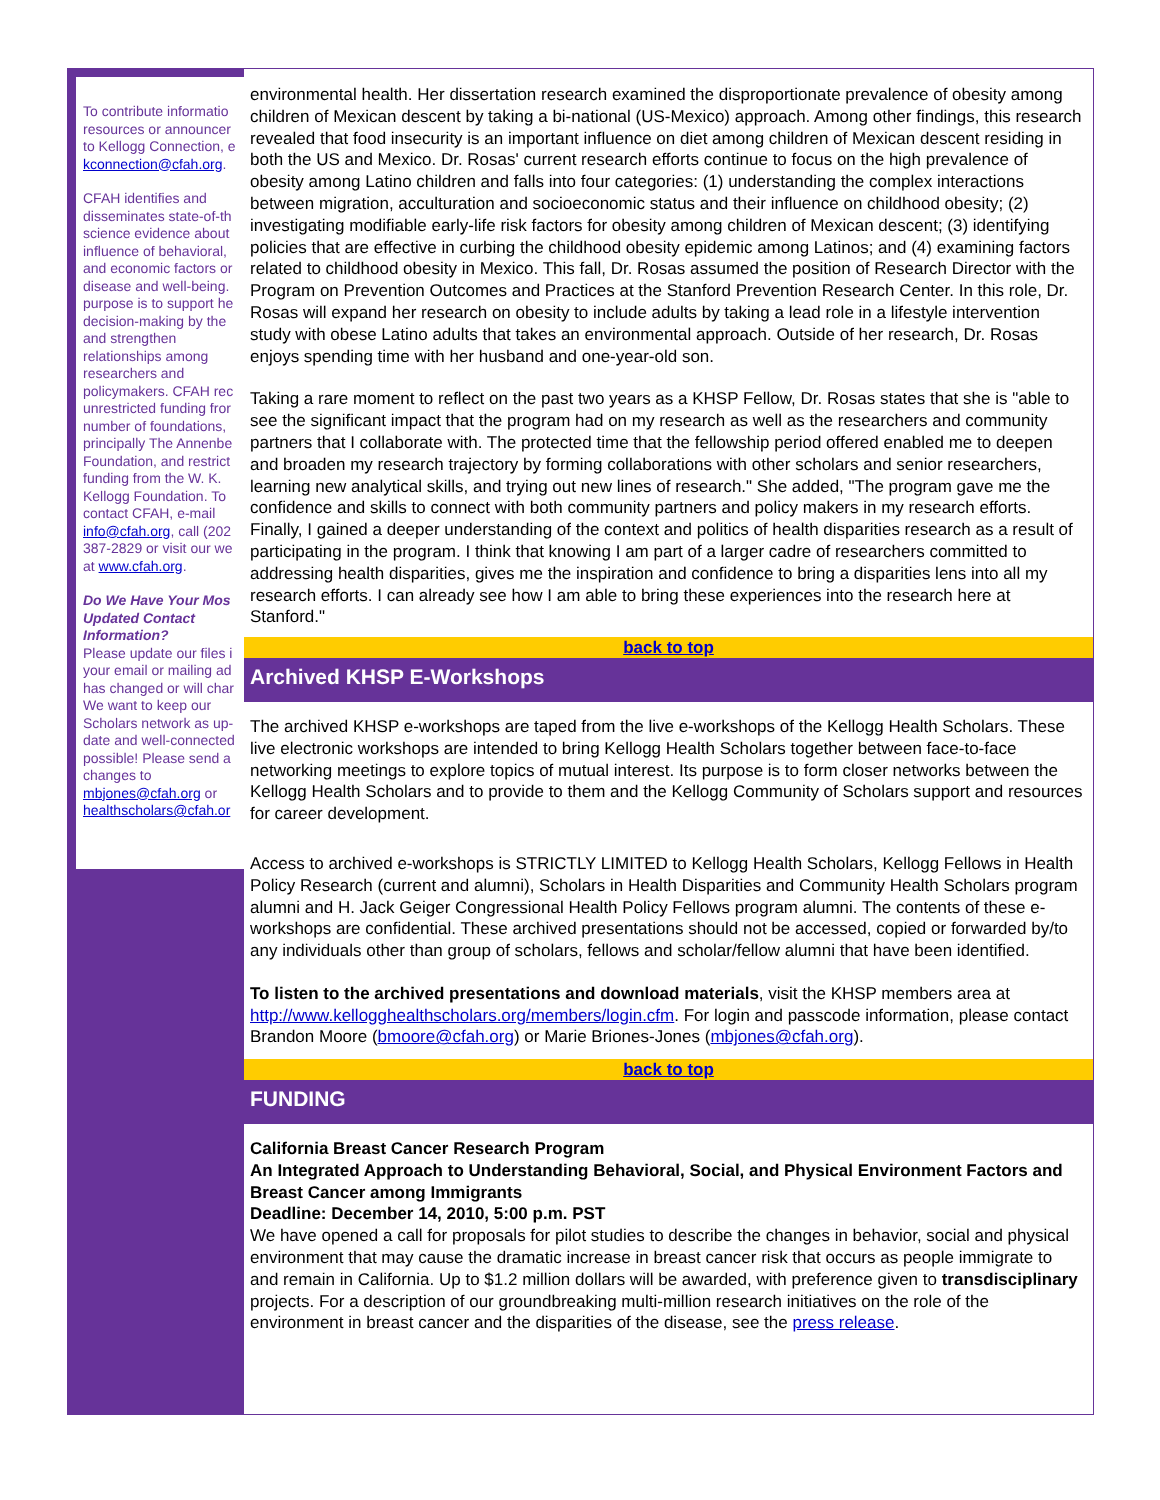To contribute informatio
resources or announcer
to Kellogg Connection, e
kconnection@cfah.org.
CFAH identifies and
disseminates state-of-th
science evidence about
influence of behavioral,
and economic factors or
disease and well-being.
purpose is to support he
decision-making by the
and strengthen
relationships among
researchers and
policymakers. CFAH rec
unrestricted funding fror
number of foundations,
principally The Annenbe
Foundation, and restrict
funding from the W. K.
Kellogg Foundation. To
contact CFAH, e-mail
info@cfah.org, call (202
387-2829 or visit our we
at www.cfah.org.
Do We Have Your Mos
Updated Contact
Information?
Please update our files i
your email or mailing ad
has changed or will char
We want to keep our
Scholars network as up-
date and well-connected
possible! Please send a
changes to
mbjones@cfah.org or
healthscholars@cfah.or
environmental health. Her dissertation research examined the disproportionate prevalence of obesity among children of Mexican descent by taking a bi-national (US-Mexico) approach. Among other findings, this research revealed that food insecurity is an important influence on diet among children of Mexican descent residing in both the US and Mexico. Dr. Rosas' current research efforts continue to focus on the high prevalence of obesity among Latino children and falls into four categories: (1) understanding the complex interactions between migration, acculturation and socioeconomic status and their influence on childhood obesity; (2) investigating modifiable early-life risk factors for obesity among children of Mexican descent; (3) identifying policies that are effective in curbing the childhood obesity epidemic among Latinos; and (4) examining factors related to childhood obesity in Mexico. This fall, Dr. Rosas assumed the position of Research Director with the Program on Prevention Outcomes and Practices at the Stanford Prevention Research Center. In this role, Dr. Rosas will expand her research on obesity to include adults by taking a lead role in a lifestyle intervention study with obese Latino adults that takes an environmental approach. Outside of her research, Dr. Rosas enjoys spending time with her husband and one-year-old son.
Taking a rare moment to reflect on the past two years as a KHSP Fellow, Dr. Rosas states that she is "able to see the significant impact that the program had on my research as well as the researchers and community partners that I collaborate with. The protected time that the fellowship period offered enabled me to deepen and broaden my research trajectory by forming collaborations with other scholars and senior researchers, learning new analytical skills, and trying out new lines of research." She added, "The program gave me the confidence and skills to connect with both community partners and policy makers in my research efforts. Finally, I gained a deeper understanding of the context and politics of health disparities research as a result of participating in the program. I think that knowing I am part of a larger cadre of researchers committed to addressing health disparities, gives me the inspiration and confidence to bring a disparities lens into all my research efforts. I can already see how I am able to bring these experiences into the research here at Stanford."
back to top
Archived KHSP E-Workshops
The archived KHSP e-workshops are taped from the live e-workshops of the Kellogg Health Scholars. These live electronic workshops are intended to bring Kellogg Health Scholars together between face-to-face networking meetings to explore topics of mutual interest. Its purpose is to form closer networks between the Kellogg Health Scholars and to provide to them and the Kellogg Community of Scholars support and resources for career development.
Access to archived e-workshops is STRICTLY LIMITED to Kellogg Health Scholars, Kellogg Fellows in Health Policy Research (current and alumni), Scholars in Health Disparities and Community Health Scholars program alumni and H. Jack Geiger Congressional Health Policy Fellows program alumni. The contents of these e-workshops are confidential. These archived presentations should not be accessed, copied or forwarded by/to any individuals other than group of scholars, fellows and scholar/fellow alumni that have been identified.
To listen to the archived presentations and download materials, visit the KHSP members area at http://www.kellogghealthscholars.org/members/login.cfm. For login and passcode information, please contact Brandon Moore (bmoore@cfah.org) or Marie Briones-Jones (mbjones@cfah.org).
back to top
FUNDING
California Breast Cancer Research Program
An Integrated Approach to Understanding Behavioral, Social, and Physical Environment Factors and Breast Cancer among Immigrants
Deadline: December 14, 2010, 5:00 p.m. PST
We have opened a call for proposals for pilot studies to describe the changes in behavior, social and physical environment that may cause the dramatic increase in breast cancer risk that occurs as people immigrate to and remain in California. Up to $1.2 million dollars will be awarded, with preference given to transdisciplinary projects. For a description of our groundbreaking multi-million research initiatives on the role of the environment in breast cancer and the disparities of the disease, see the press release.